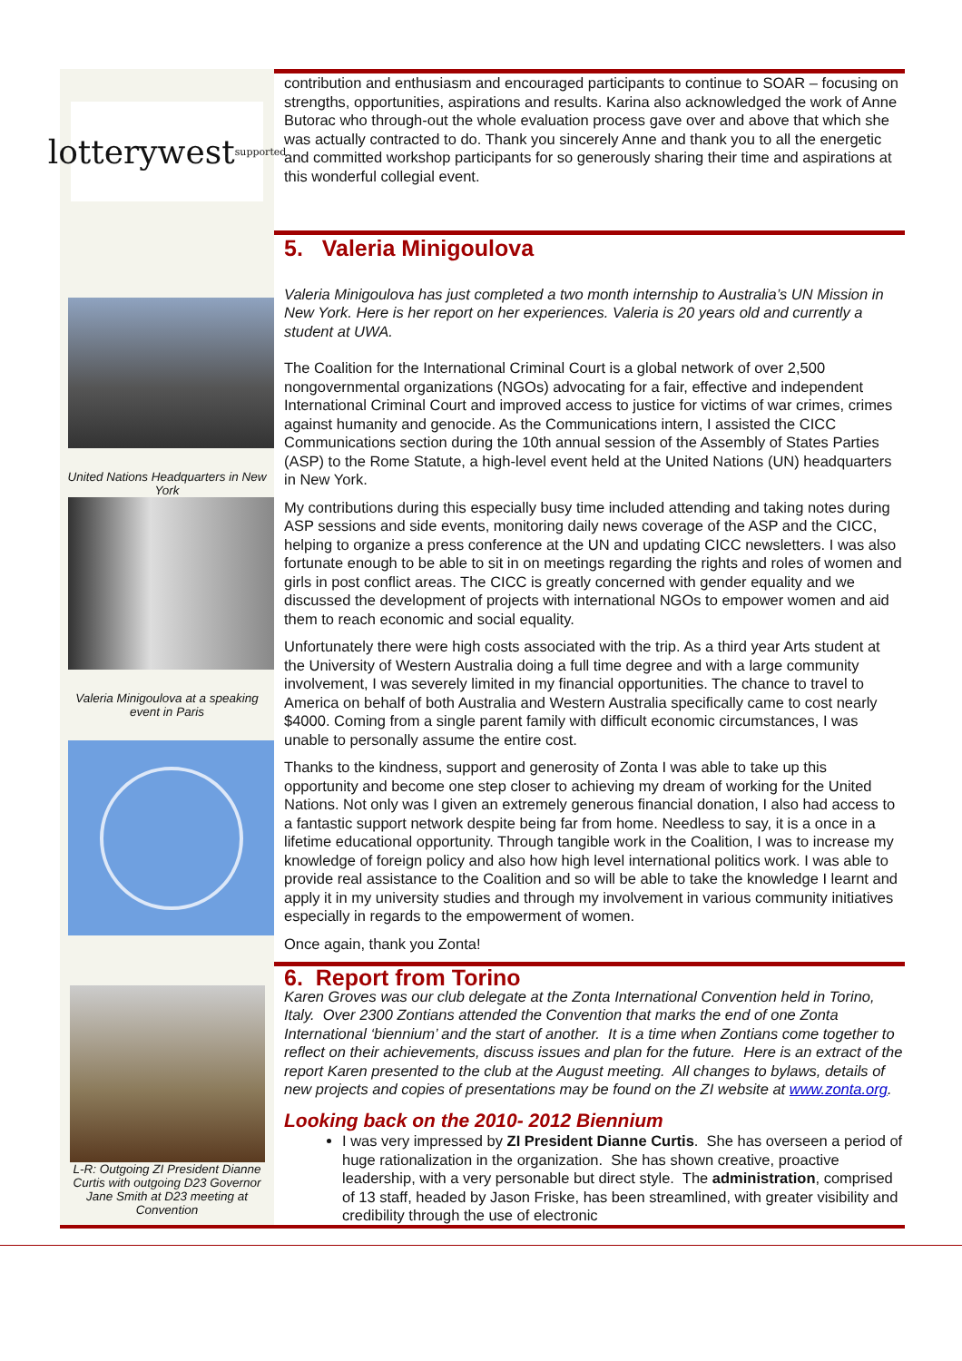lotterywest supported
contribution and enthusiasm and encouraged participants to continue to SOAR – focusing on strengths, opportunities, aspirations and results. Karina also acknowledged the work of Anne Butorac who through-out the whole evaluation process gave over and above that which she was actually contracted to do. Thank you sincerely Anne and thank you to all the energetic and committed workshop participants for so generously sharing their time and aspirations at this wonderful collegial event.
United Nations Headquarters in New York
Valeria Minigoulova at a speaking event in Paris
5. Valeria Minigoulova
Valeria Minigoulova has just completed a two month internship to Australia’s UN Mission in New York. Here is her report on her experiences. Valeria is 20 years old and currently a student at UWA.
The Coalition for the International Criminal Court is a global network of over 2,500 nongovernmental organizations (NGOs) advocating for a fair, effective and independent International Criminal Court and improved access to justice for victims of war crimes, crimes against humanity and genocide. As the Communications intern, I assisted the CICC Communications section during the 10th annual session of the Assembly of States Parties (ASP) to the Rome Statute, a high-level event held at the United Nations (UN) headquarters in New York.
My contributions during this especially busy time included attending and taking notes during ASP sessions and side events, monitoring daily news coverage of the ASP and the CICC, helping to organize a press conference at the UN and updating CICC newsletters. I was also fortunate enough to be able to sit in on meetings regarding the rights and roles of women and girls in post conflict areas. The CICC is greatly concerned with gender equality and we discussed the development of projects with international NGOs to empower women and aid them to reach economic and social equality.
Unfortunately there were high costs associated with the trip. As a third year Arts student at the University of Western Australia doing a full time degree and with a large community involvement, I was severely limited in my financial opportunities. The chance to travel to America on behalf of both Australia and Western Australia specifically came to cost nearly $4000. Coming from a single parent family with difficult economic circumstances, I was unable to personally assume the entire cost.
Thanks to the kindness, support and generosity of Zonta I was able to take up this opportunity and become one step closer to achieving my dream of working for the United Nations. Not only was I given an extremely generous financial donation, I also had access to a fantastic support network despite being far from home. Needless to say, it is a once in a lifetime educational opportunity. Through tangible work in the Coalition, I was to increase my knowledge of foreign policy and also how high level international politics work. I was able to provide real assistance to the Coalition and so will be able to take the knowledge I learnt and apply it in my university studies and through my involvement in various community initiatives especially in regards to the empowerment of women.
Once again, thank you Zonta!
L-R: Outgoing ZI President Dianne Curtis with outgoing D23 Governor Jane Smith at D23 meeting at Convention
6. Report from Torino
Karen Groves was our club delegate at the Zonta International Convention held in Torino, Italy. Over 2300 Zontians attended the Convention that marks the end of one Zonta International ‘biennium’ and the start of another. It is a time when Zontians come together to reflect on their achievements, discuss issues and plan for the future. Here is an extract of the report Karen presented to the club at the August meeting. All changes to bylaws, details of new projects and copies of presentations may be found on the ZI website at www.zonta.org.
Looking back on the 2010- 2012 Biennium
I was very impressed by ZI President Dianne Curtis. She has overseen a period of huge rationalization in the organization. She has shown creative, proactive leadership, with a very personable but direct style. The administration, comprised of 13 staff, headed by Jason Friske, has been streamlined, with greater visibility and credibility through the use of electronic